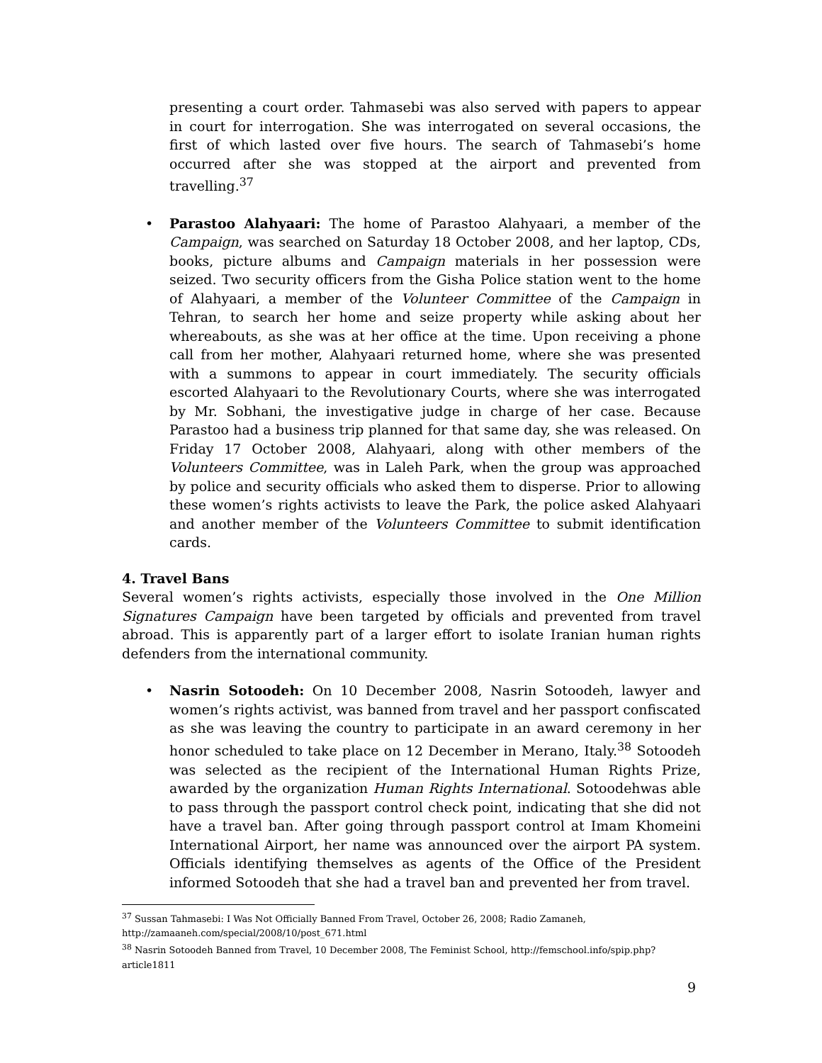presenting a court order. Tahmasebi was also served with papers to appear in court for interrogation. She was interrogated on several occasions, the first of which lasted over five hours. The search of Tahmasebi’s home occurred after she was stopped at the airport and prevented from travelling.<sup>37</sup>
• Parastoo Alahyaari: The home of Parastoo Alahyaari, a member of the Campaign, was searched on Saturday 18 October 2008, and her laptop, CDs, books, picture albums and Campaign materials in her possession were seized. Two security officers from the Gisha Police station went to the home of Alahyaari, a member of the Volunteer Committee of the Campaign in Tehran, to search her home and seize property while asking about her whereabouts, as she was at her office at the time. Upon receiving a phone call from her mother, Alahyaari returned home, where she was presented with a summons to appear in court immediately. The security officials escorted Alahyaari to the Revolutionary Courts, where she was interrogated by Mr. Sobhani, the investigative judge in charge of her case. Because Parastoo had a business trip planned for that same day, she was released. On Friday 17 October 2008, Alahyaari, along with other members of the Volunteers Committee, was in Laleh Park, when the group was approached by police and security officials who asked them to disperse. Prior to allowing these women’s rights activists to leave the Park, the police asked Alahyaari and another member of the Volunteers Committee to submit identification cards.
4. Travel Bans
Several women’s rights activists, especially those involved in the One Million Signatures Campaign have been targeted by officials and prevented from travel abroad. This is apparently part of a larger effort to isolate Iranian human rights defenders from the international community.
• Nasrin Sotoodeh: On 10 December 2008, Nasrin Sotoodeh, lawyer and women’s rights activist, was banned from travel and her passport confiscated as she was leaving the country to participate in an award ceremony in her honor scheduled to take place on 12 December in Merano, Italy.<sup>38</sup> Sotoodeh was selected as the recipient of the International Human Rights Prize, awarded by the organization Human Rights International. Sotoodehwas able to pass through the passport control check point, indicating that she did not have a travel ban. After going through passport control at Imam Khomeini International Airport, her name was announced over the airport PA system. Officials identifying themselves as agents of the Office of the President informed Sotoodeh that she had a travel ban and prevented her from travel.
<sup>37</sup> Sussan Tahmasebi: I Was Not Officially Banned From Travel, October 26, 2008; Radio Zamaneh, http://zamaaneh.com/special/2008/10/post_671.html
<sup>38</sup> Nasrin Sotoodeh Banned from Travel, 10 December 2008, The Feminist School, http://femschool.info/spip.php?article1811
9